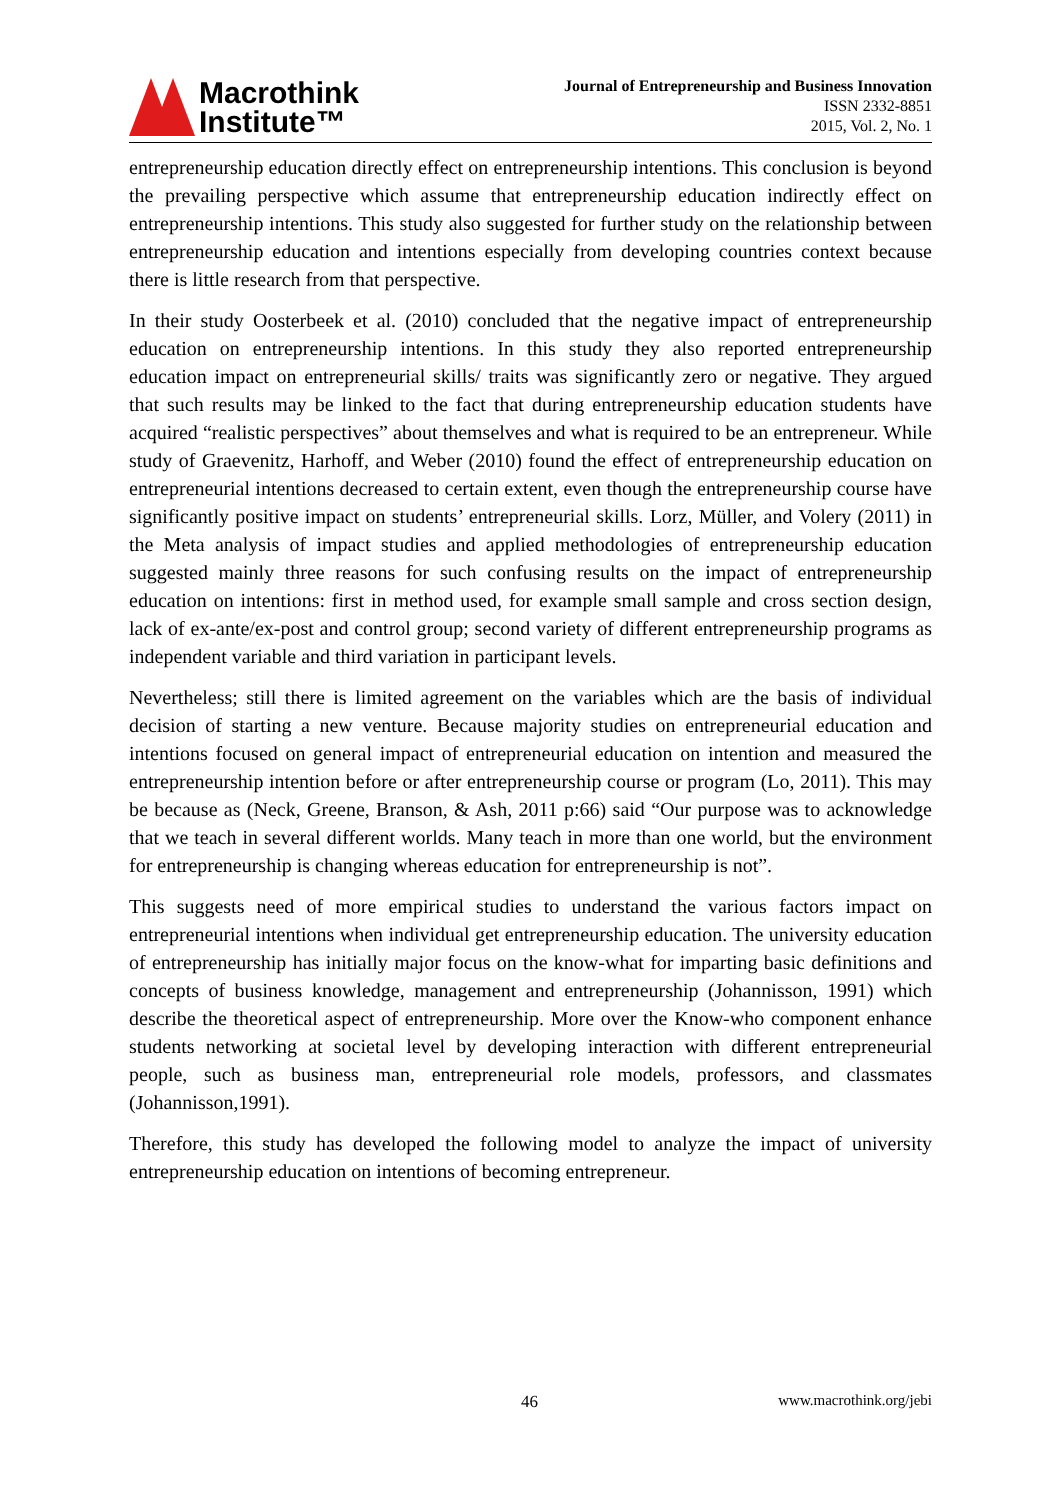Macrothink
Institute™
Journal of Entrepreneurship and Business Innovation
ISSN 2332-8851
2015, Vol. 2, No. 1
entrepreneurship education directly effect on entrepreneurship intentions. This conclusion is beyond the prevailing perspective which assume that entrepreneurship education indirectly effect on entrepreneurship intentions. This study also suggested for further study on the relationship between entrepreneurship education and intentions especially from developing countries context because there is little research from that perspective.
In their study Oosterbeek et al. (2010) concluded that the negative impact of entrepreneurship education on entrepreneurship intentions. In this study they also reported entrepreneurship education impact on entrepreneurial skills/ traits was significantly zero or negative. They argued that such results may be linked to the fact that during entrepreneurship education students have acquired “realistic perspectives” about themselves and what is required to be an entrepreneur. While study of Graevenitz, Harhoff, and Weber (2010) found the effect of entrepreneurship education on entrepreneurial intentions decreased to certain extent, even though the entrepreneurship course have significantly positive impact on students’ entrepreneurial skills. Lorz, Müller, and Volery (2011) in the Meta analysis of impact studies and applied methodologies of entrepreneurship education suggested mainly three reasons for such confusing results on the impact of entrepreneurship education on intentions: first in method used, for example small sample and cross section design, lack of ex-ante/ex-post and control group; second variety of different entrepreneurship programs as independent variable and third variation in participant levels.
Nevertheless; still there is limited agreement on the variables which are the basis of individual decision of starting a new venture. Because majority studies on entrepreneurial education and intentions focused on general impact of entrepreneurial education on intention and measured the entrepreneurship intention before or after entrepreneurship course or program (Lo, 2011). This may be because as (Neck, Greene, Branson, & Ash, 2011 p:66) said “Our purpose was to acknowledge that we teach in several different worlds. Many teach in more than one world, but the environment for entrepreneurship is changing whereas education for entrepreneurship is not”.
This suggests need of more empirical studies to understand the various factors impact on entrepreneurial intentions when individual get entrepreneurship education. The university education of entrepreneurship has initially major focus on the know-what for imparting basic definitions and concepts of business knowledge, management and entrepreneurship (Johannisson, 1991) which describe the theoretical aspect of entrepreneurship. More over the Know-who component enhance students networking at societal level by developing interaction with different entrepreneurial people, such as business man, entrepreneurial role models, professors, and classmates (Johannisson,1991).
Therefore, this study has developed the following model to analyze the impact of university entrepreneurship education on intentions of becoming entrepreneur.
46 www.macrothink.org/jebi